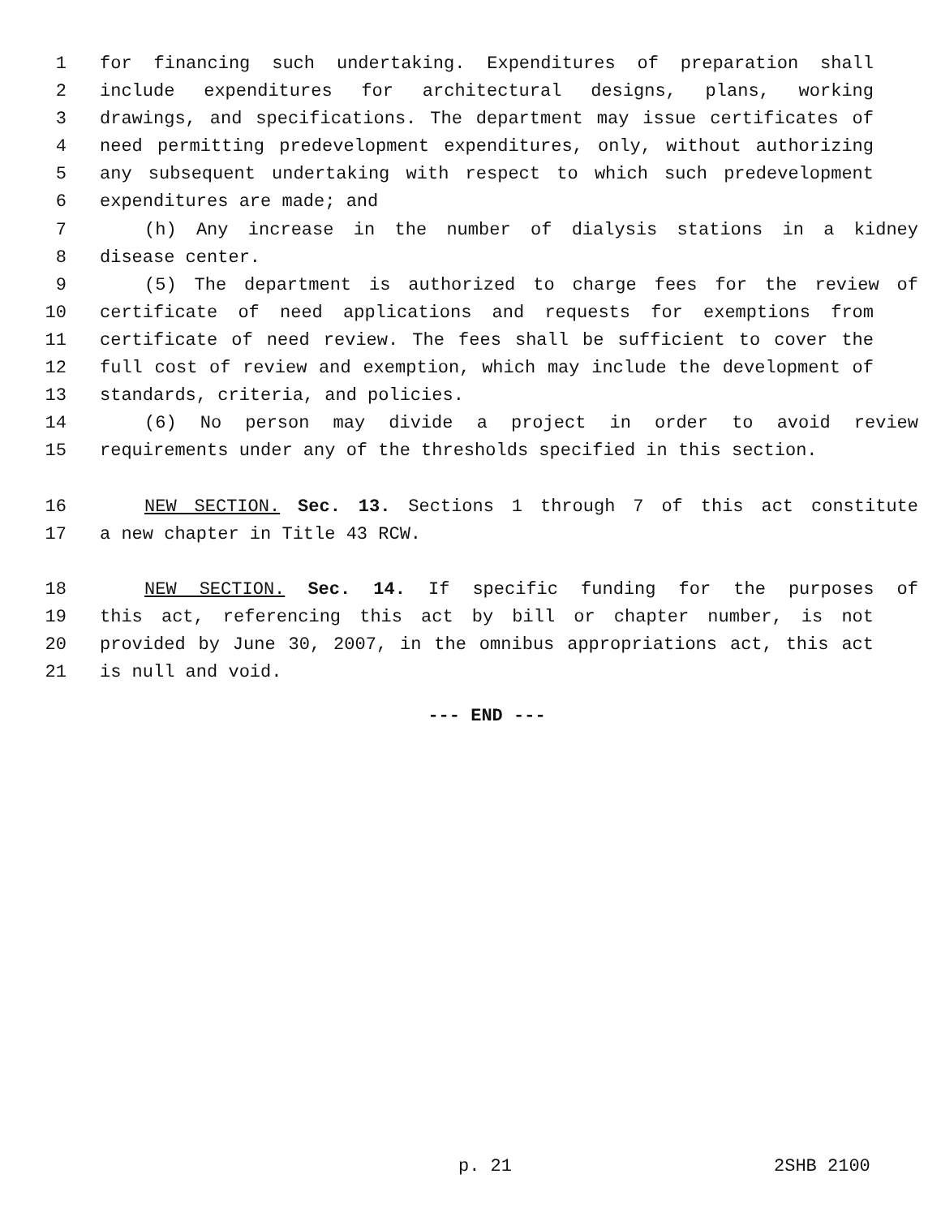1 for financing such undertaking. Expenditures of preparation shall
2 include expenditures for architectural designs, plans, working
3 drawings, and specifications. The department may issue certificates of
4 need permitting predevelopment expenditures, only, without authorizing
5 any subsequent undertaking with respect to which such predevelopment
6 expenditures are made; and
7 (h) Any increase in the number of dialysis stations in a kidney
8 disease center.
9 (5) The department is authorized to charge fees for the review of
10 certificate of need applications and requests for exemptions from
11 certificate of need review. The fees shall be sufficient to cover the
12 full cost of review and exemption, which may include the development of
13 standards, criteria, and policies.
14 (6) No person may divide a project in order to avoid review
15 requirements under any of the thresholds specified in this section.
16 NEW SECTION. Sec. 13. Sections 1 through 7 of this act constitute
17 a new chapter in Title 43 RCW.
18 NEW SECTION. Sec. 14. If specific funding for the purposes of
19 this act, referencing this act by bill or chapter number, is not
20 provided by June 30, 2007, in the omnibus appropriations act, this act
21 is null and void.
--- END ---
p. 21 2SHB 2100